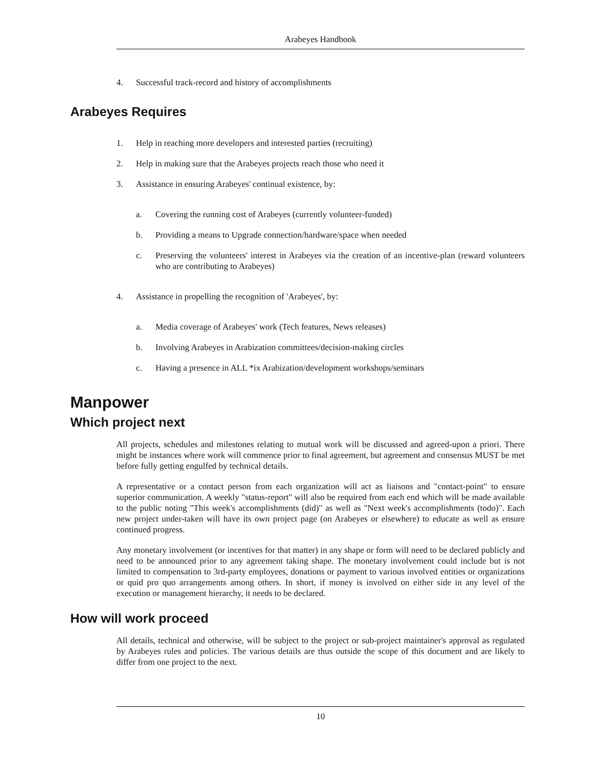Arabeyes Handbook
4. Successful track-record and history of accomplishments
Arabeyes Requires
1. Help in reaching more developers and interested parties (recruiting)
2. Help in making sure that the Arabeyes projects reach those who need it
3. Assistance in ensuring Arabeyes' continual existence, by:
a. Covering the running cost of Arabeyes (currently volunteer-funded)
b. Providing a means to Upgrade connection/hardware/space when needed
c. Preserving the volunteers' interest in Arabeyes via the creation of an incentive-plan (reward volunteers who are contributing to Arabeyes)
4. Assistance in propelling the recognition of 'Arabeyes', by:
a. Media coverage of Arabeyes' work (Tech features, News releases)
b. Involving Arabeyes in Arabization committees/decision-making circles
c. Having a presence in ALL *ix Arabization/development workshops/seminars
Manpower
Which project next
All projects, schedules and milestones relating to mutual work will be discussed and agreed-upon a priori. There might be instances where work will commence prior to final agreement, but agreement and consensus MUST be met before fully getting engulfed by technical details.
A representative or a contact person from each organization will act as liaisons and "contact-point" to ensure superior communication. A weekly "status-report" will also be required from each end which will be made available to the public noting "This week's accomplishments (did)" as well as "Next week's accomplishments (todo)". Each new project under-taken will have its own project page (on Arabeyes or elsewhere) to educate as well as ensure continued progress.
Any monetary involvement (or incentives for that matter) in any shape or form will need to be declared publicly and need to be announced prior to any agreement taking shape. The monetary involvement could include but is not limited to compensation to 3rd-party employees, donations or payment to various involved entities or organizations or quid pro quo arrangements among others. In short, if money is involved on either side in any level of the execution or management hierarchy, it needs to be declared.
How will work proceed
All details, technical and otherwise, will be subject to the project or sub-project maintainer's approval as regulated by Arabeyes rules and policies. The various details are thus outside the scope of this document and are likely to differ from one project to the next.
10